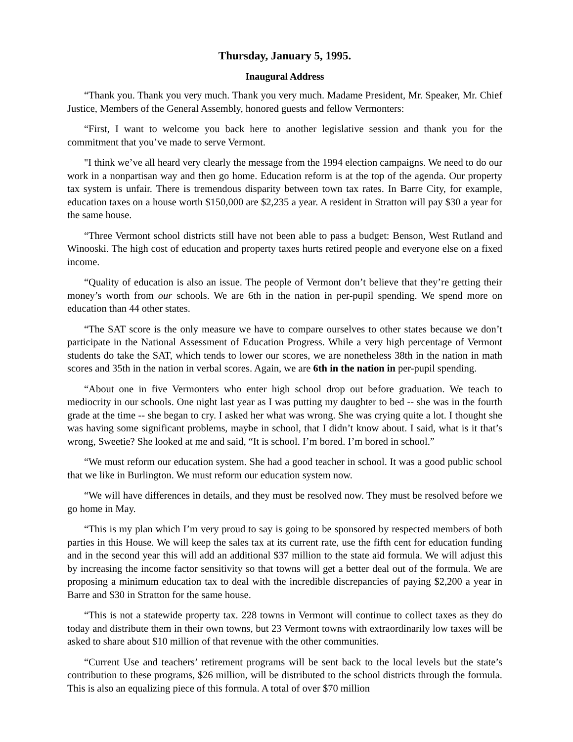Thursday, January 5, 1995.
Inaugural Address
“Thank you. Thank you very much. Thank you very much. Madame President, Mr. Speaker, Mr. Chief Justice, Members of the General Assembly, honored guests and fellow Vermonters:
“First, I want to welcome you back here to another legislative session and thank you for the commitment that you’ve made to serve Vermont.
"I think we’ve all heard very clearly the message from the 1994 election campaigns. We need to do our work in a nonpartisan way and then go home. Education reform is at the top of the agenda. Our property tax system is unfair. There is tremendous disparity between town tax rates. In Barre City, for example, education taxes on a house worth $150,000 are $2,235 a year. A resident in Stratton will pay $30 a year for the same house.
“Three Vermont school districts still have not been able to pass a budget: Benson, West Rutland and Winooski. The high cost of education and property taxes hurts retired people and everyone else on a fixed income.
“Quality of education is also an issue. The people of Vermont don’t believe that they’re getting their money’s worth from our schools. We are 6th in the nation in per-pupil spending. We spend more on education than 44 other states.
“The SAT score is the only measure we have to compare ourselves to other states because we don’t participate in the National Assessment of Education Progress. While a very high percentage of Vermont students do take the SAT, which tends to lower our scores, we are nonetheless 38th in the nation in math scores and 35th in the nation in verbal scores. Again, we are 6th in the nation in per-pupil spending.
“About one in five Vermonters who enter high school drop out before graduation. We teach to mediocrity in our schools. One night last year as I was putting my daughter to bed -- she was in the fourth grade at the time -- she began to cry. I asked her what was wrong. She was crying quite a lot. I thought she was having some significant problems, maybe in school, that I didn’t know about. I said, what is it that’s wrong, Sweetie? She looked at me and said, “It is school. I’m bored. I’m bored in school.”
“We must reform our education system. She had a good teacher in school. It was a good public school that we like in Burlington. We must reform our education system now.
“We will have differences in details, and they must be resolved now. They must be resolved before we go home in May.
“This is my plan which I’m very proud to say is going to be sponsored by respected members of both parties in this House. We will keep the sales tax at its current rate, use the fifth cent for education funding and in the second year this will add an additional $37 million to the state aid formula. We will adjust this by increasing the income factor sensitivity so that towns will get a better deal out of the formula. We are proposing a minimum education tax to deal with the incredible discrepancies of paying $2,200 a year in Barre and $30 in Stratton for the same house.
“This is not a statewide property tax. 228 towns in Vermont will continue to collect taxes as they do today and distribute them in their own towns, but 23 Vermont towns with extraordinarily low taxes will be asked to share about $10 million of that revenue with the other communities.
“Current Use and teachers’ retirement programs will be sent back to the local levels but the state’s contribution to these programs, $26 million, will be distributed to the school districts through the formula. This is also an equalizing piece of this formula. A total of over $70 million